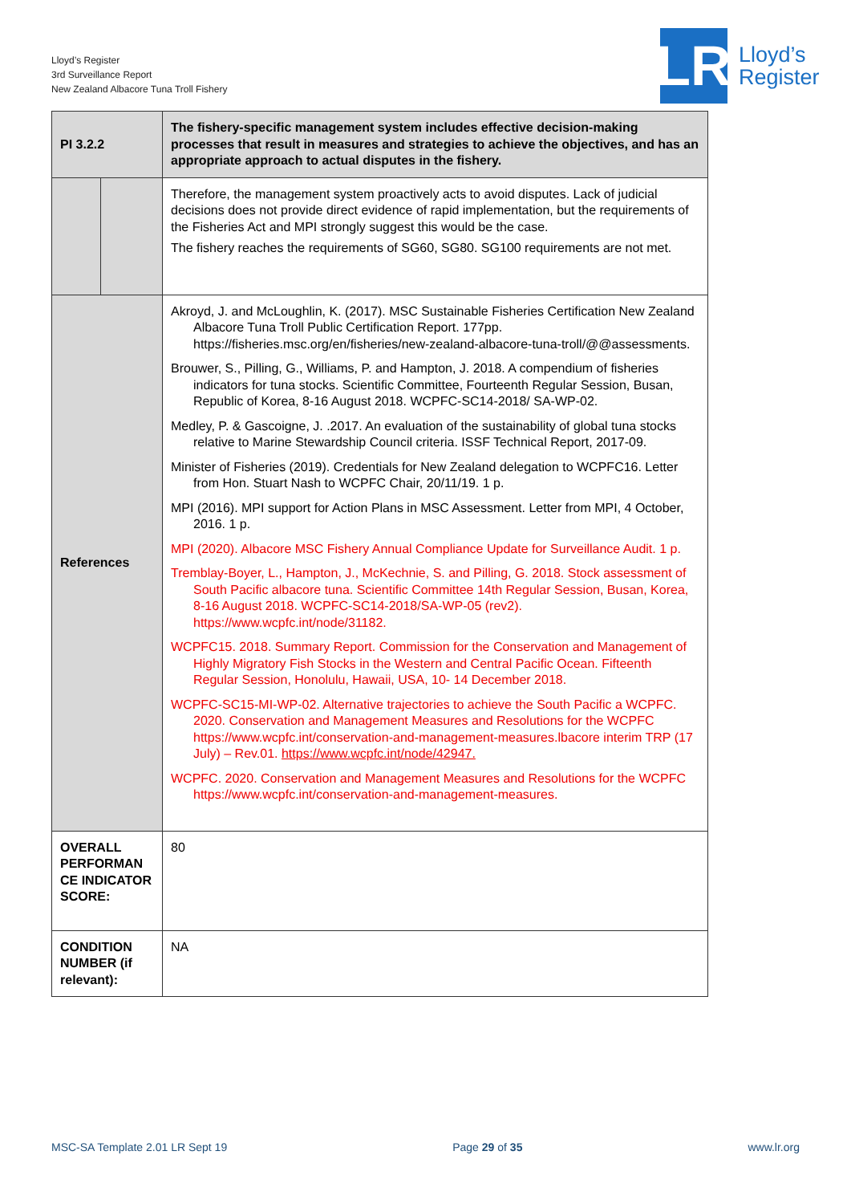Lloyd’s Register
3rd Surveillance Report
New Zealand Albacore Tuna Troll Fishery
LR
Lloyd’s
Register
| PI 3.2.2 | | The fishery-specific management system includes effective decision-making processes that result in measures and strategies to achieve the objectives, and has an appropriate approach to actual disputes in the fishery. |
| | | Therefore, the management system proactively acts to avoid disputes. Lack of judicial decisions does not provide direct evidence of rapid implementation, but the requirements of the Fisheries Act and MPI strongly suggest this would be the case. The fishery reaches the requirements of SG60, SG80. SG100 requirements are not met. |
| References | | Akroyd, J. and McLoughlin, K. (2017). MSC Sustainable Fisheries Certification New Zealand Albacore Tuna Troll Public Certification Report. 177pp. https://fisheries.msc.org/en/fisheries/new-zealand-albacore-tuna-troll/@@assessments. Brouwer, S., Pilling, G., Williams, P. and Hampton, J. 2018. A compendium of fisheries indicators for tuna stocks. Scientific Committee, Fourteenth Regular Session, Busan, Republic of Korea, 8-16 August 2018. WCPFC-SC14-2018/ SA-WP-02. Medley, P. & Gascoigne, J. .2017. An evaluation of the sustainability of global tuna stocks relative to Marine Stewardship Council criteria. ISSF Technical Report, 2017-09. Minister of Fisheries (2019). Credentials for New Zealand delegation to WCPFC16. Letter from Hon. Stuart Nash to WCPFC Chair, 20/11/19. 1 p. MPI (2016). MPI support for Action Plans in MSC Assessment. Letter from MPI, 4 October, 2016. 1 p. MPI (2020). Albacore MSC Fishery Annual Compliance Update for Surveillance Audit. 1 p. Tremblay-Boyer, L., Hampton, J., McKechnie, S. and Pilling, G. 2018. Stock assessment of South Pacific albacore tuna. Scientific Committee 14th Regular Session, Busan, Korea, 8-16 August 2018. WCPFC-SC14-2018/SA-WP-05 (rev2). https://www.wcpfc.int/node/31182. WCPFC15. 2018. Summary Report. Commission for the Conservation and Management of Highly Migratory Fish Stocks in the Western and Central Pacific Ocean. Fifteenth Regular Session, Honolulu, Hawaii, USA, 10- 14 December 2018. WCPFC-SC15-MI-WP-02. Alternative trajectories to achieve the South Pacific a WCPFC. 2020. Conservation and Management Measures and Resolutions for the WCPFC https://www.wcpfc.int/conservation-and-management-measures.lbacore interim TRP (17 July) – Rev.01. https://www.wcpfc.int/node/42947. WCPFC. 2020. Conservation and Management Measures and Resolutions for the WCPFC https://www.wcpfc.int/conservation-and-management-measures. |
| OVERALL PERFORMAN CE INDICATOR SCORE: | | 80 |
| CONDITION NUMBER (if relevant): | | NA |
MSC-SA Template 2.01 LR Sept 19 Page 29 of 35 www.lr.org